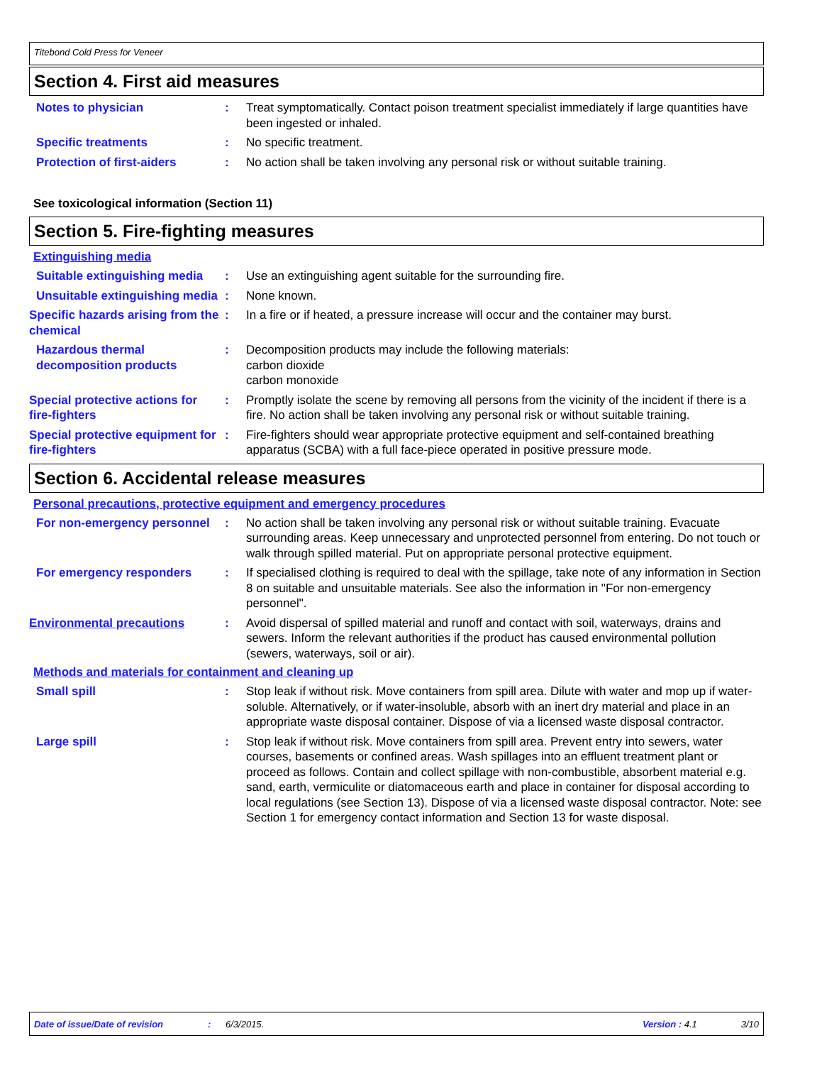Titebond Cold Press for Veneer
Section 4. First aid measures
Notes to physician : Treat symptomatically. Contact poison treatment specialist immediately if large quantities have been ingested or inhaled.
Specific treatments : No specific treatment.
Protection of first-aiders : No action shall be taken involving any personal risk or without suitable training.
See toxicological information (Section 11)
Section 5. Fire-fighting measures
Extinguishing media
Suitable extinguishing media
: Use an extinguishing agent suitable for the surrounding fire.
Unsuitable extinguishing media
: None known.
Specific hazards arising from the chemical
: In a fire or if heated, a pressure increase will occur and the container may burst.
Hazardous thermal decomposition products
: Decomposition products may include the following materials:
carbon dioxide
carbon monoxide
Special protective actions for fire-fighters
: Promptly isolate the scene by removing all persons from the vicinity of the incident if there is a fire. No action shall be taken involving any personal risk or without suitable training.
Special protective equipment for fire-fighters
: Fire-fighters should wear appropriate protective equipment and self-contained breathing apparatus (SCBA) with a full face-piece operated in positive pressure mode.
Section 6. Accidental release measures
Personal precautions, protective equipment and emergency procedures
For non-emergency personnel
: No action shall be taken involving any personal risk or without suitable training. Evacuate surrounding areas. Keep unnecessary and unprotected personnel from entering. Do not touch or walk through spilled material. Put on appropriate personal protective equipment.
For emergency responders : If specialised clothing is required to deal with the spillage, take note of any information in Section 8 on suitable and unsuitable materials. See also the information in "For non-emergency personnel".
Environmental precautions : Avoid dispersal of spilled material and runoff and contact with soil, waterways, drains and sewers. Inform the relevant authorities if the product has caused environmental pollution (sewers, waterways, soil or air).
Methods and materials for containment and cleaning up
Small spill : Stop leak if without risk. Move containers from spill area. Dilute with water and mop up if water-soluble. Alternatively, or if water-insoluble, absorb with an inert dry material and place in an appropriate waste disposal container. Dispose of via a licensed waste disposal contractor.
Large spill : Stop leak if without risk. Move containers from spill area. Prevent entry into sewers, water courses, basements or confined areas. Wash spillages into an effluent treatment plant or proceed as follows. Contain and collect spillage with non-combustible, absorbent material e.g. sand, earth, vermiculite or diatomaceous earth and place in container for disposal according to local regulations (see Section 13). Dispose of via a licensed waste disposal contractor. Note: see Section 1 for emergency contact information and Section 13 for waste disposal.
Date of issue/Date of revision: 6/3/2015. Version : 4.1 3/10